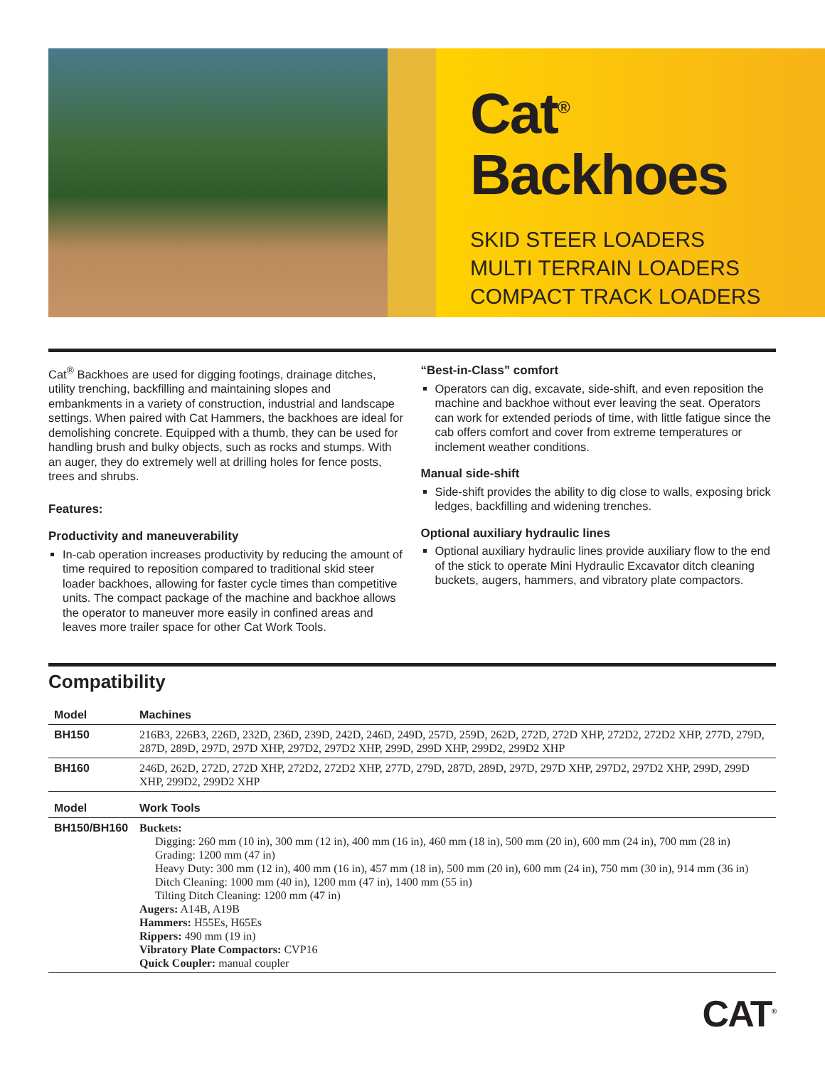Cat<sup>®</sup>
Backhoes
SKID STEER LOADERS
MULTI TERRAIN LOADERS
COMPACT TRACK LOADERS
Cat<sup>®</sup> Backhoes are used for digging footings, drainage ditches, utility trenching, backfilling and maintaining slopes and embankments in a variety of construction, industrial and landscape settings. When paired with Cat Hammers, the backhoes are ideal for demolishing concrete. Equipped with a thumb, they can be used for handling brush and bulky objects, such as rocks and stumps. With an auger, they do extremely well at drilling holes for fence posts, trees and shrubs.
Features:
Productivity and maneuverability
In-cab operation increases productivity by reducing the amount of time required to reposition compared to traditional skid steer loader backhoes, allowing for faster cycle times than competitive units. The compact package of the machine and backhoe allows the operator to maneuver more easily in confined areas and leaves more trailer space for other Cat Work Tools.
“Best-in-Class” comfort
Operators can dig, excavate, side-shift, and even reposition the machine and backhoe without ever leaving the seat. Operators can work for extended periods of time, with little fatigue since the cab offers comfort and cover from extreme temperatures or inclement weather conditions.
Manual side-shift
Side-shift provides the ability to dig close to walls, exposing brick ledges, backfilling and widening trenches.
Optional auxiliary hydraulic lines
Optional auxiliary hydraulic lines provide auxiliary flow to the end of the stick to operate Mini Hydraulic Excavator ditch cleaning buckets, augers, hammers, and vibratory plate compactors.
Compatibility
| Model | Machines |
| --- | --- |
| BH150 | 216B3, 226B3, 226D, 232D, 236D, 239D, 242D, 246D, 249D, 257D, 259D, 262D, 272D, 272D XHP, 272D2, 272D2 XHP, 277D, 279D, 287D, 289D, 297D, 297D XHP, 297D2, 297D2 XHP, 299D, 299D XHP, 299D2, 299D2 XHP |
| BH160 | 246D, 262D, 272D, 272D XHP, 272D2, 272D2 XHP, 277D, 279D, 287D, 289D, 297D, 297D XHP, 297D2, 297D2 XHP, 299D, 299D XHP, 299D2, 299D2 XHP |
| Model | Work Tools |
| BH150/BH160 | Buckets: Digging: 260 mm (10 in), 300 mm (12 in), 400 mm (16 in), 460 mm (18 in), 500 mm (20 in), 600 mm (24 in), 700 mm (28 in) Grading: 1200 mm (47 in) Heavy Duty: 300 mm (12 in), 400 mm (16 in), 457 mm (18 in), 500 mm (20 in), 600 mm (24 in), 750 mm (30 in), 914 mm (36 in) Ditch Cleaning: 1000 mm (40 in), 1200 mm (47 in), 1400 mm (55 in) Tilting Ditch Cleaning: 1200 mm (47 in) Augers: A14B, A19B Hammers: H55Es, H65Es Rippers: 490 mm (19 in) Vibratory Plate Compactors: CVP16 Quick Coupler: manual coupler |
CAT<sup>®</sup>